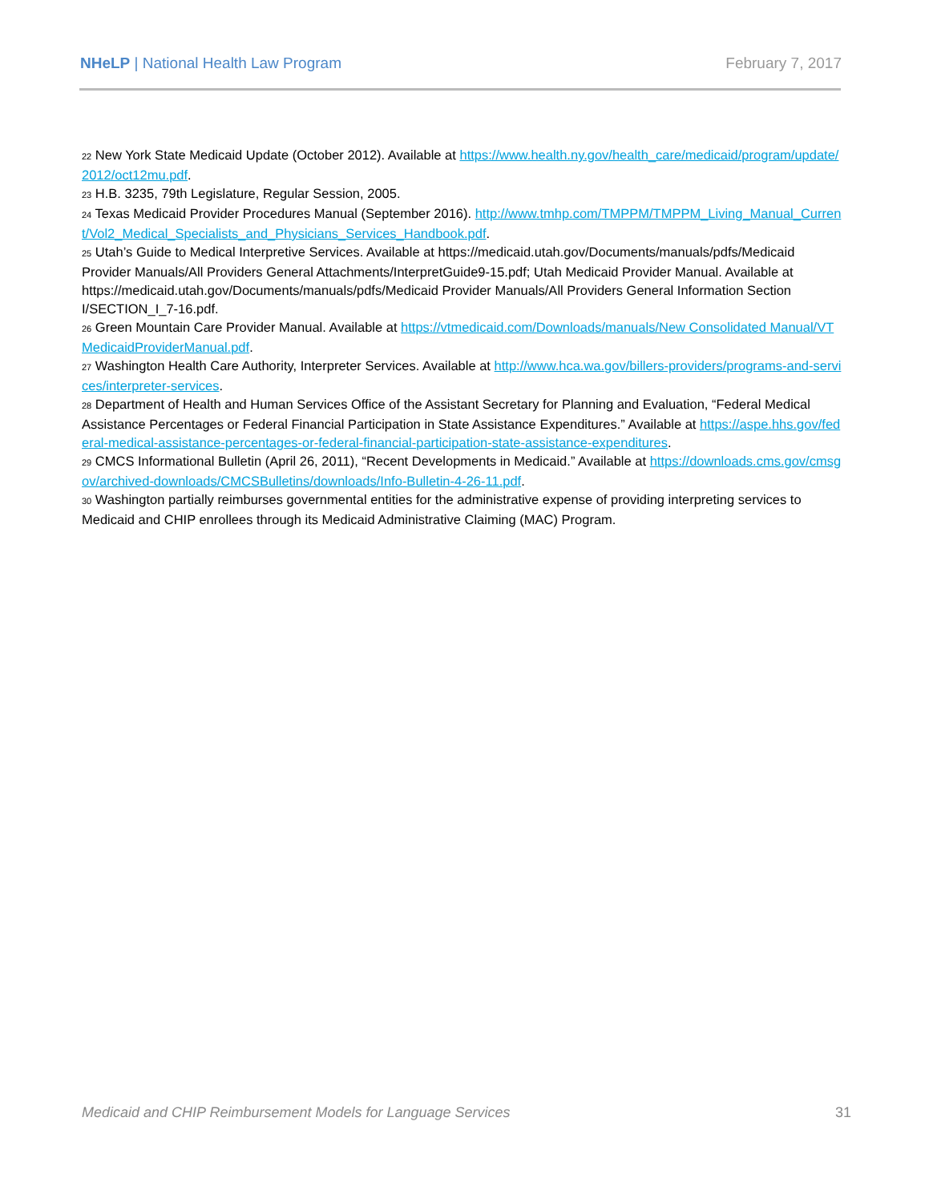NHeLP | National Health Law Program February 7, 2017
22 New York State Medicaid Update (October 2012). Available at https://www.health.ny.gov/health_care/medicaid/program/update/2012/oct12mu.pdf.
23 H.B. 3235, 79th Legislature, Regular Session, 2005.
24 Texas Medicaid Provider Procedures Manual (September 2016). http://www.tmhp.com/TMPPM/TMPPM_Living_Manual_Current/Vol2_Medical_Specialists_and_Physicians_Services_Handbook.pdf.
25 Utah’s Guide to Medical Interpretive Services. Available at https://medicaid.utah.gov/Documents/manuals/pdfs/Medicaid Provider Manuals/All Providers General Attachments/InterpretGuide9-15.pdf; Utah Medicaid Provider Manual. Available at https://medicaid.utah.gov/Documents/manuals/pdfs/Medicaid Provider Manuals/All Providers General Information Section I/SECTION_I_7-16.pdf.
26 Green Mountain Care Provider Manual. Available at https://vtmedicaid.com/Downloads/manuals/New Consolidated Manual/VTMedicaidProviderManual.pdf.
27 Washington Health Care Authority, Interpreter Services. Available at http://www.hca.wa.gov/billers-providers/programs-and-services/interpreter-services.
28 Department of Health and Human Services Office of the Assistant Secretary for Planning and Evaluation, “Federal Medical Assistance Percentages or Federal Financial Participation in State Assistance Expenditures.” Available at https://aspe.hhs.gov/federal-medical-assistance-percentages-or-federal-financial-participation-state-assistance-expenditures.
29 CMCS Informational Bulletin (April 26, 2011), “Recent Developments in Medicaid.” Available at https://downloads.cms.gov/cmsgov/archived-downloads/CMCSBulletins/downloads/Info-Bulletin-4-26-11.pdf.
30 Washington partially reimburses governmental entities for the administrative expense of providing interpreting services to Medicaid and CHIP enrollees through its Medicaid Administrative Claiming (MAC) Program.
Medicaid and CHIP Reimbursement Models for Language Services 31